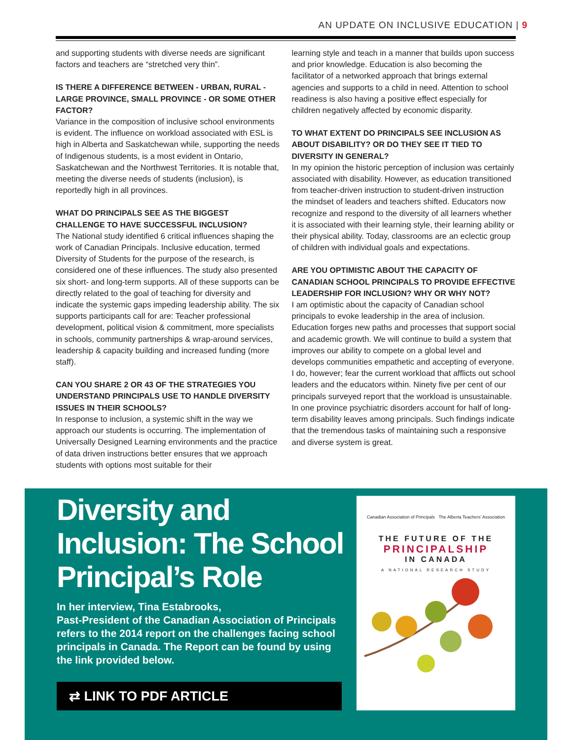AN UPDATE ON INCLUSIVE EDUCATION | 9
and supporting students with diverse needs are significant factors and teachers are “stretched very thin”.
IS THERE A DIFFERENCE BETWEEN - URBAN, RURAL - LARGE PROVINCE, SMALL PROVINCE - OR SOME OTHER FACTOR?
Variance in the composition of inclusive school environments is evident. The influence on workload associated with ESL is high in Alberta and Saskatchewan while, supporting the needs of Indigenous students, is a most evident in Ontario, Saskatchewan and the Northwest Territories. It is notable that, meeting the diverse needs of students (inclusion), is reportedly high in all provinces.
WHAT DO PRINCIPALS SEE AS THE BIGGEST CHALLENGE TO HAVE SUCCESSFUL INCLUSION?
The National study identified 6 critical influences shaping the work of Canadian Principals. Inclusive education, termed Diversity of Students for the purpose of the research, is considered one of these influences. The study also presented six short- and long-term supports. All of these supports can be directly related to the goal of teaching for diversity and indicate the systemic gaps impeding leadership ability. The six supports participants call for are: Teacher professional development, political vision & commitment, more specialists in schools, community partnerships & wrap-around services, leadership & capacity building and increased funding (more staff).
CAN YOU SHARE 2 OR 43 OF THE STRATEGIES YOU UNDERSTAND PRINCIPALS USE TO HANDLE DIVERSITY ISSUES IN THEIR SCHOOLS?
In response to inclusion, a systemic shift in the way we approach our students is occurring. The implementation of Universally Designed Learning environments and the practice of data driven instructions better ensures that we approach students with options most suitable for their
learning style and teach in a manner that builds upon success and prior knowledge. Education is also becoming the facilitator of a networked approach that brings external agencies and supports to a child in need. Attention to school readiness is also having a positive effect especially for children negatively affected by economic disparity.
TO WHAT EXTENT DO PRINCIPALS SEE INCLUSION AS ABOUT DISABILITY? OR DO THEY SEE IT TIED TO DIVERSITY IN GENERAL?
In my opinion the historic perception of inclusion was certainly associated with disability. However, as education transitioned from teacher-driven instruction to student-driven instruction the mindset of leaders and teachers shifted. Educators now recognize and respond to the diversity of all learners whether it is associated with their learning style, their learning ability or their physical ability. Today, classrooms are an eclectic group of children with individual goals and expectations.
ARE YOU OPTIMISTIC ABOUT THE CAPACITY OF CANADIAN SCHOOL PRINCIPALS TO PROVIDE EFFECTIVE LEADERSHIP FOR INCLUSION? WHY OR WHY NOT?
I am optimistic about the capacity of Canadian school principals to evoke leadership in the area of inclusion. Education forges new paths and processes that support social and academic growth. We will continue to build a system that improves our ability to compete on a global level and develops communities empathetic and accepting of everyone. I do, however; fear the current workload that afflicts out school leaders and the educators within. Ninety five per cent of our principals surveyed report that the workload is unsustainable. In one province psychiatric disorders account for half of long-term disability leaves among principals. Such findings indicate that the tremendous tasks of maintaining such a responsive and diverse system is great.
Diversity and Inclusion: The School Principal’s Role
In her interview, Tina Estabrooks,
Past-President of the Canadian Association of Principals refers to the 2014 report on the challenges facing school principals in Canada. The Report can be found by using the link provided below.
⇄ LINK TO PDF ARTICLE
Canadian Association of Principals The Alberta Teachers’ Association
THE FUTURE OF THE
PRINCIPALSHIP
IN CANADA
A NATIONAL RESEARCH STUDY